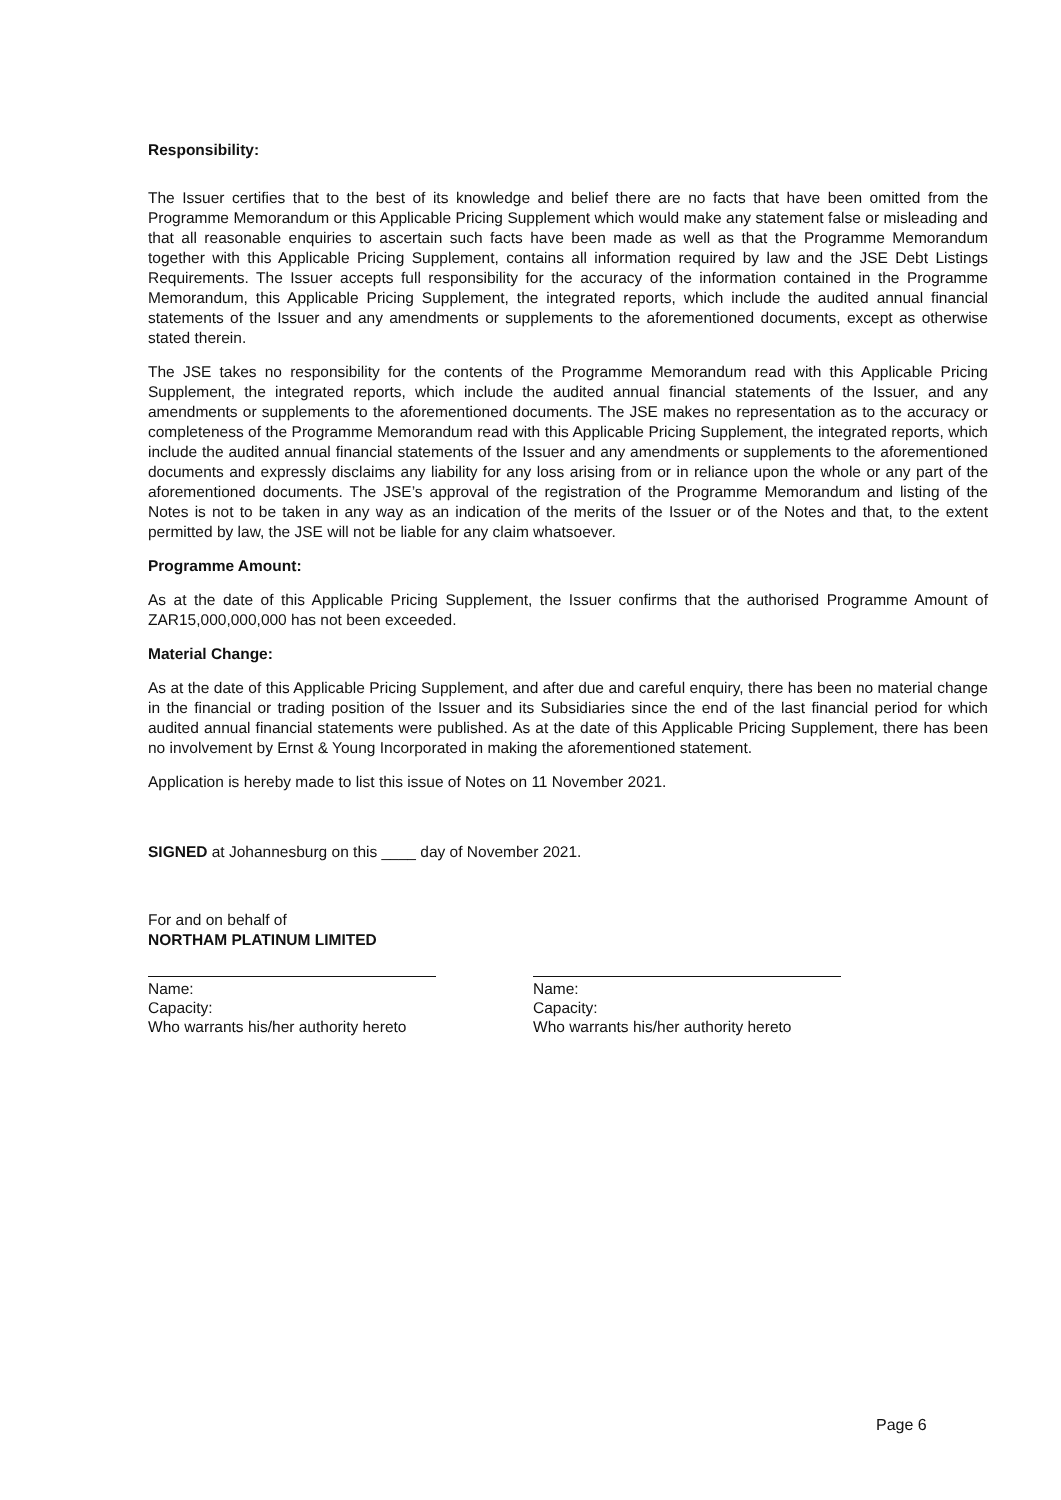Responsibility:
The Issuer certifies that to the best of its knowledge and belief there are no facts that have been omitted from the Programme Memorandum or this Applicable Pricing Supplement which would make any statement false or misleading and that all reasonable enquiries to ascertain such facts have been made as well as that the Programme Memorandum together with this Applicable Pricing Supplement, contains all information required by law and the JSE Debt Listings Requirements. The Issuer accepts full responsibility for the accuracy of the information contained in the Programme Memorandum, this Applicable Pricing Supplement, the integrated reports, which include the audited annual financial statements of the Issuer and any amendments or supplements to the aforementioned documents, except as otherwise stated therein.
The JSE takes no responsibility for the contents of the Programme Memorandum read with this Applicable Pricing Supplement, the integrated reports, which include the audited annual financial statements of the Issuer, and any amendments or supplements to the aforementioned documents. The JSE makes no representation as to the accuracy or completeness of the Programme Memorandum read with this Applicable Pricing Supplement, the integrated reports, which include the audited annual financial statements of the Issuer and any amendments or supplements to the aforementioned documents and expressly disclaims any liability for any loss arising from or in reliance upon the whole or any part of the aforementioned documents. The JSE’s approval of the registration of the Programme Memorandum and listing of the Notes is not to be taken in any way as an indication of the merits of the Issuer or of the Notes and that, to the extent permitted by law, the JSE will not be liable for any claim whatsoever.
Programme Amount:
As at the date of this Applicable Pricing Supplement, the Issuer confirms that the authorised Programme Amount of ZAR15,000,000,000 has not been exceeded.
Material Change:
As at the date of this Applicable Pricing Supplement, and after due and careful enquiry, there has been no material change in the financial or trading position of the Issuer and its Subsidiaries since the end of the last financial period for which audited annual financial statements were published. As at the date of this Applicable Pricing Supplement, there has been no involvement by Ernst & Young Incorporated in making the aforementioned statement.
Application is hereby made to list this issue of Notes on 11 November 2021.
SIGNED at Johannesburg on this ____ day of November 2021.
For and on behalf of
NORTHAM PLATINUM LIMITED
Name:
Capacity:
Who warrants his/her authority hereto
Name:
Capacity:
Who warrants his/her authority hereto
Page 6